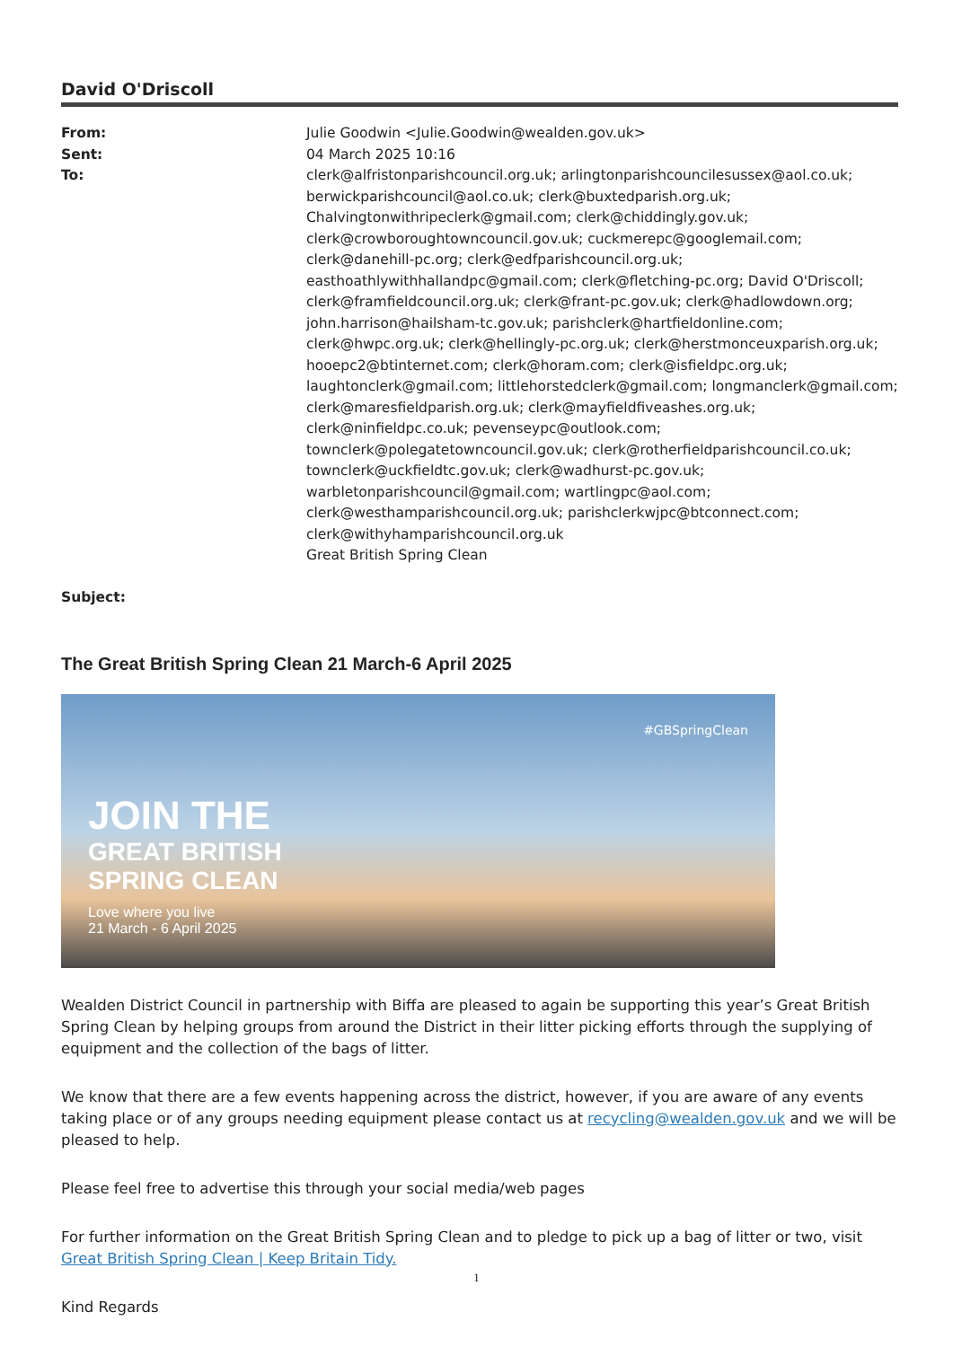David O'Driscoll
From:
Sent:
To:
Subject:
Julie Goodwin <Julie.Goodwin@wealden.gov.uk>
04 March 2025 10:16
clerk@alfristonparishcouncil.org.uk; arlingtonparishcouncilesussex@aol.co.uk; berwickparishcouncil@aol.co.uk; clerk@buxtedparish.org.uk; Chalvingtonwithripeclerk@gmail.com; clerk@chiddingly.gov.uk; clerk@crowboroughtowncouncil.gov.uk; cuckmerepc@googlemail.com; clerk@danehill-pc.org; clerk@edfparishcouncil.org.uk; easthoathlywithhallandpc@gmail.com; clerk@fletching-pc.org; David O'Driscoll; clerk@framfieldcouncil.org.uk; clerk@frant-pc.gov.uk; clerk@hadlowdown.org; john.harrison@hailsham-tc.gov.uk; parishclerk@hartfieldonline.com; clerk@hwpc.org.uk; clerk@hellingly-pc.org.uk; clerk@herstmonceuxparish.org.uk; hooepc2@btinternet.com; clerk@horam.com; clerk@isfieldpc.org.uk; laughtonclerk@gmail.com; littlehorstedclerk@gmail.com; longmanclerk@gmail.com; clerk@maresfieldparish.org.uk; clerk@mayfieldfiveashes.org.uk; clerk@ninfieldpc.co.uk; pevenseypc@outlook.com; townclerk@polegatetowncouncil.gov.uk; clerk@rotherfieldparishcouncil.co.uk; townclerk@uckfieldtc.gov.uk; clerk@wadhurst-pc.gov.uk; warbletonparishcouncil@gmail.com; wartlingpc@aol.com; clerk@westhamparishcouncil.org.uk; parishclerkwjpc@btconnect.com; clerk@withyhamparishcouncil.org.uk
Great British Spring Clean
The Great British Spring Clean 21 March-6 April 2025
#GBSpringClean
JOIN THE
GREAT BRITISH
SPRING CLEAN
Love where you live
21 March - 6 April 2025
Wealden District Council in partnership with Biffa are pleased to again be supporting this year’s Great British Spring Clean by helping groups from around the District in their litter picking efforts through the supplying of equipment and the collection of the bags of litter.
We know that there are a few events happening across the district, however, if you are aware of any events taking place or of any groups needing equipment please contact us at recycling@wealden.gov.uk and we will be pleased to help.
Please feel free to advertise this through your social media/web pages
For further information on the Great British Spring Clean and to pledge to pick up a bag of litter or two, visit Great British Spring Clean | Keep Britain Tidy.
Kind Regards
1